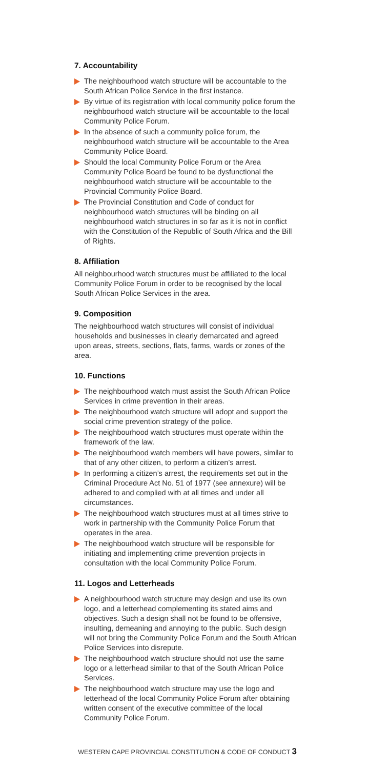7. Accountability
The neighbourhood watch structure will be accountable to the South African Police Service in the first instance.
By virtue of its registration with local community police forum the neighbourhood watch structure will be accountable to the local Community Police Forum.
In the absence of such a community police forum, the neighbourhood watch structure will be accountable to the Area Community Police Board.
Should the local Community Police Forum or the Area Community Police Board be found to be dysfunctional the neighbourhood watch structure will be accountable to the Provincial Community Police Board.
The Provincial Constitution and Code of conduct for neighbourhood watch structures will be binding on all neighbourhood watch structures in so far as it is not in conflict with the Constitution of the Republic of South Africa and the Bill of Rights.
8. Affiliation
All neighbourhood watch structures must be affiliated to the local Community Police Forum in order to be recognised by the local South African Police Services in the area.
9. Composition
The neighbourhood watch structures will consist of individual households and businesses in clearly demarcated and agreed upon areas, streets, sections, flats, farms, wards or zones of the area.
10. Functions
The neighbourhood watch must assist the South African Police Services in crime prevention in their areas.
The neighbourhood watch structure will adopt and support the social crime prevention strategy of the police.
The neighbourhood watch structures must operate within the framework of the law.
The neighbourhood watch members will have powers, similar to that of any other citizen, to perform a citizen’s arrest.
In performing a citizen’s arrest, the requirements set out in the Criminal Procedure Act No. 51 of 1977 (see annexure) will be adhered to and complied with at all times and under all circumstances.
The neighbourhood watch structures must at all times strive to work in partnership with the Community Police Forum that operates in the area.
The neighbourhood watch structure will be responsible for initiating and implementing crime prevention projects in consultation with the local Community Police Forum.
11. Logos and Letterheads
A neighbourhood watch structure may design and use its own logo, and a letterhead complementing its stated aims and objectives. Such a design shall not be found to be offensive, insulting, demeaning and annoying to the public. Such design will not bring the Community Police Forum and the South African Police Services into disrepute.
The neighbourhood watch structure should not use the same logo or a letterhead similar to that of the South African Police Services.
The neighbourhood watch structure may use the logo and letterhead of the local Community Police Forum after obtaining written consent of the executive committee of the local Community Police Forum.
WESTERN CAPE PROVINCIAL CONSTITUTION & CODE OF CONDUCT 3